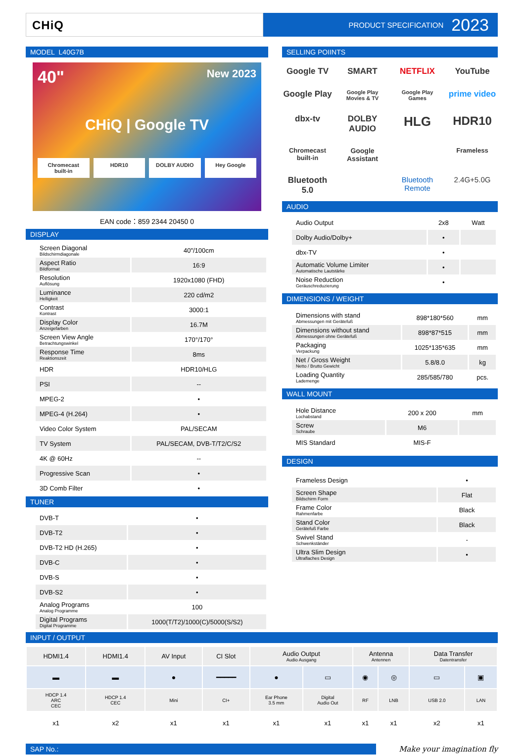CHiQ
PRODUCT SPECIFICATION 2023
MODEL L40G7B
40" New 2023
CHiQ | Google TV
Chromecast built-in HDR10 DOLBY AUDIO Hey Google
EAN code：859 2344 20450 0
DISPLAY
| Screen Diagonal Bildschirmdiagonale | 40"/100cm |
| Aspect Ratio Bildformat | 16:9 |
| Resolution Auflösung | 1920x1080 (FHD) |
| Luminance Helligkeit | 220 cd/m2 |
| Contrast Kontrast | 3000:1 |
| Display Color Anzeigefarben | 16.7M |
| Screen View Angle Betrachtungswinkel | 170°/170° |
| Response Time Reaktionszeit | 8ms |
| HDR | HDR10/HLG |
| PSI | -- |
| MPEG-2 | • |
| MPEG-4 (H.264) | • |
| Video Color System | PAL/SECAM |
| TV System | PAL/SECAM, DVB-T/T2/C/S2 |
| 4K @ 60Hz | -- |
| Progressive Scan | • |
| 3D Comb Filter | • |
TUNER
| DVB-T | • |
| DVB-T2 | • |
| DVB-T2 HD (H.265) | • |
| DVB-C | • |
| DVB-S | • |
| DVB-S2 | • |
| Analog Programs Analog Programme | 100 |
| Digital Programs Digital Programme | 1000(T/T2)/1000(C)/5000(S/S2) |
SELLING POIINTS
Google TV
SMART
NETFLIX
YouTube
Google Play
Google Play Movies & TV
Google Play Games
prime video
dbx-tv
DOLBY AUDIO
HLG
HDR10
Chromecast built-in
Google Assistant
Frameless
Bluetooth 5.0
Bluetooth Remote
2.4G+5.0G
AUDIO
| Audio Output | 2x8 | Watt |
| Dolby Audio/Dolby+ | • | |
| dbx-TV | • | |
| Automatic Volume Limiter Automatische Lautstärke | • | |
| Noise Reduction Geräuschreduzierung | • | |
DIMENSIONS / WEIGHT
| Dimensions with stand Abmessungen mit Gerätefuß | 898*180*560 | mm |
| Dimensions without stand Abmessungen ohne Gerätefuß | 898*87*515 | mm |
| Packaging Verpackung | 1025*135*635 | mm |
| Net / Gross Weight Netto / Brutto Gewicht | 5.8/8.0 | kg |
| Loading Quantity Lademenge | 285/585/780 | pcs. |
WALL MOUNT
| Hole Distance Lochabstand | 200 x 200 | mm |
| Screw Schraube | M6 | |
| MIS Standard | MIS-F | |
DESIGN
| Frameless Design | • |
| Screen Shape Bildschirm Form | Flat |
| Frame Color Rahmenfarbe | Black |
| Stand Color Gerätefuß Farbe | Black |
| Swivel Stand Schwenkständer | - |
| Ultra Slim Design Ultraflaches Design | • |
INPUT / OUTPUT
| HDMI1.4 | HDMI1.4 | AV Input | CI Slot | Audio Output Audio Ausgang | | Antenna Antennen | | Data Transfer Datentransfer | |
| --- | --- | --- | --- | --- | --- | --- | --- | --- | --- |
| ▬ | ▬ | ● | ━━━━━ | ● | ▭ | ◉ | ◎ | ▭ | ▣ |
| HDCP 1.4 ARC CEC | HDCP 1.4 CEC | Mini | CI+ | Ear Phone 3.5 mm | Digital Audio Out | RF | LNB | USB 2.0 | LAN |
| x1 | x2 | x1 | x1 | x1 | x1 | x1 | x1 | x2 | x1 |
SAP No.:
Make your imagination fly